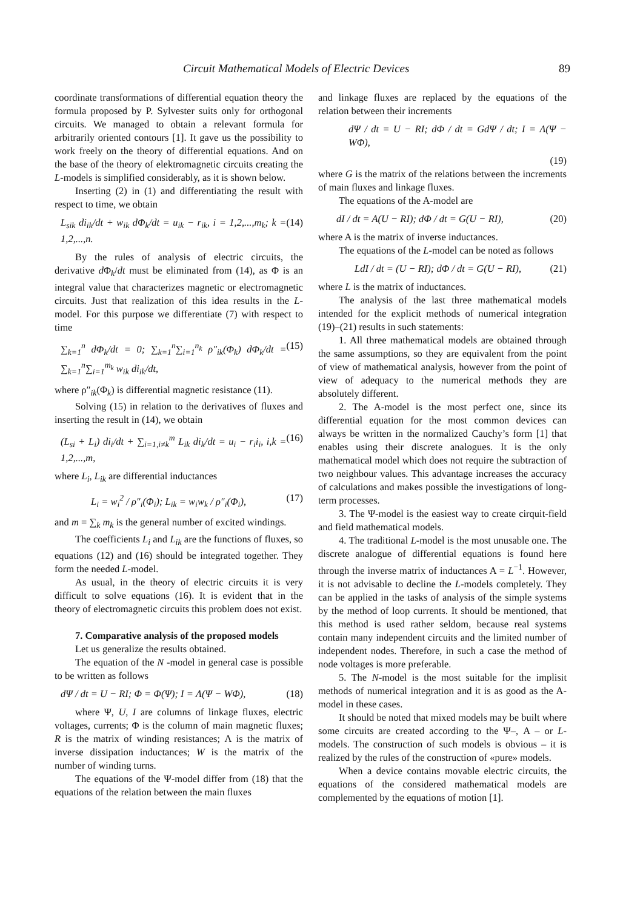Circuit Mathematical Models of Electric Devices 89
coordinate transformations of differential equation theory the formula proposed by P. Sylvester suits only for orthogonal circuits. We managed to obtain a relevant formula for arbitrarily oriented contours [1]. It gave us the possibility to work freely on the theory of differential equations. And on the base of the theory of elektromagnetic circuits creating the L-models is simplified considerably, as it is shown below.
Inserting (2) in (1) and differentiating the result with respect to time, we obtain
L<sub>sik</sub> di<sub>ik</sub>/dt + w<sub>ik</sub> dΦ<sub>k</sub>/dt = u<sub>ik</sub> − r<sub>ik</sub>, i = 1,2,...,m<sub>k</sub>; k = 1,2,...,n. (14)
By the rules of analysis of electric circuits, the derivative d Φ<sub>k</sub>/dt must be eliminated from (14), as Φ is an integral value that characterizes magnetic or electromagnetic circuits. Just that realization of this idea results in the L-model. For this purpose we differentiate (7) with respect to time
∑<sub>k=1</sub><sup>n</sup> dΦ<sub>k</sub>/dt = 0; ∑<sub>k=1</sub><sup>n</sup>∑<sub>i=1</sub><sup>n<sub>k</sub></sup> ρ″<sub>ik</sub>(Φ<sub>k</sub>) dΦ<sub>k</sub>/dt = ∑<sub>k=1</sub><sup>n</sup>∑<sub>i=1</sub><sup>m<sub>k</sub></sup> w<sub>ik</sub> di<sub>ik</sub>/dt, (15)
where ρ″<sub>ik</sub>(Φ<sub>k</sub>) is differential magnetic resistance (11).
Solving (15) in relation to the derivatives of fluxes and inserting the result in (14), we obtain
(L<sub>si</sub> + L<sub>i</sub>) di<sub>i</sub>/dt + ∑<sub>i=1,i≠k</sub><sup>m</sup> L<sub>ik</sub> di<sub>k</sub>/dt = u<sub>i</sub> − r<sub>i</sub>i<sub>i</sub>, i,k = 1,2,...,m, (16)
where L<sub>i</sub>, L<sub>ik</sub> are differential inductances
L<sub>i</sub> = w<sub>i</sub><sup>2</sup> / ρ″<sub>i</sub>(Φ<sub>i</sub>); L<sub>ik</sub> = w<sub>i</sub>w<sub>k</sub> / ρ″<sub>i</sub>(Φ<sub>i</sub>), (17)
and m = ∑<sub>k</sub> m<sub>k</sub> is the general number of excited windings.
The coefficients L<sub>i</sub> and L<sub>ik</sub> are the functions of fluxes, so equations (12) and (16) should be integrated together. They form the needed L-model.
As usual, in the theory of electric circuits it is very difficult to solve equations (16). It is evident that in the theory of electromagnetic circuits this problem does not exist.
7. Comparative analysis of the proposed models
Let us generalize the results obtained.
The equation of the N -model in general case is possible to be written as follows
dΨ / dt = U − RI; Φ = Φ(Ψ); I = Λ(Ψ − WΦ), (18)
where Ψ, U, I are columns of linkage fluxes, electric voltages, currents; Φ is the column of main magnetic fluxes; R is the matrix of winding resistances; Λ is the matrix of inverse dissipation inductances; W is the matrix of the number of winding turns.
The equations of the Ψ-model differ from (18) that the equations of the relation between the main fluxes
and linkage fluxes are replaced by the equations of the relation between their increments
dΨ / dt = U − RI; dΦ / dt = GdΨ / dt; I = Λ(Ψ − WΦ),
(19)
where G is the matrix of the relations between the increments of main fluxes and linkage fluxes.
The equations of the A-model are
dI / dt = A(U − RI); dΦ / dt = G(U − RI), (20)
where A is the matrix of inverse inductances.
The equations of the L-model can be noted as follows
LdI / dt = (U − RI); dΦ / dt = G(U − RI), (21)
where L is the matrix of inductances.
The analysis of the last three mathematical models intended for the explicit methods of numerical integration (19)–(21) results in such statements:
1. All three mathematical models are obtained through the same assumptions, so they are equivalent from the point of view of mathematical analysis, however from the point of view of adequacy to the numerical methods they are absolutely different.
2. The A-model is the most perfect one, since its differential equation for the most common devices can always be written in the normalized Cauchy’s form [1] that enables using their discrete analogues. It is the only mathematical model which does not require the subtraction of two neighbour values. This advantage increases the accuracy of calculations and makes possible the investigations of long-term processes.
3. The Ψ-model is the easiest way to create cirquit-field and field mathematical models.
4. The traditional L-model is the most unusable one. The discrete analogue of differential equations is found here through the inverse matrix of inductances A = L<sup>−1</sup>. However, it is not advisable to decline the L-models completely. They can be applied in the tasks of analysis of the simple systems by the method of loop currents. It should be mentioned, that this method is used rather seldom, because real systems contain many independent circuits and the limited number of independent nodes. Therefore, in such a case the method of node voltages is more preferable.
5. The N-model is the most suitable for the implisit methods of numerical integration and it is as good as the A-model in these cases.
It should be noted that mixed models may be built where some circuits are created according to the Ψ–, A – or L-models. The construction of such models is obvious – it is realized by the rules of the construction of «pure» models.
When a device contains movable electric circuits, the equations of the considered mathematical models are complemented by the equations of motion [1].